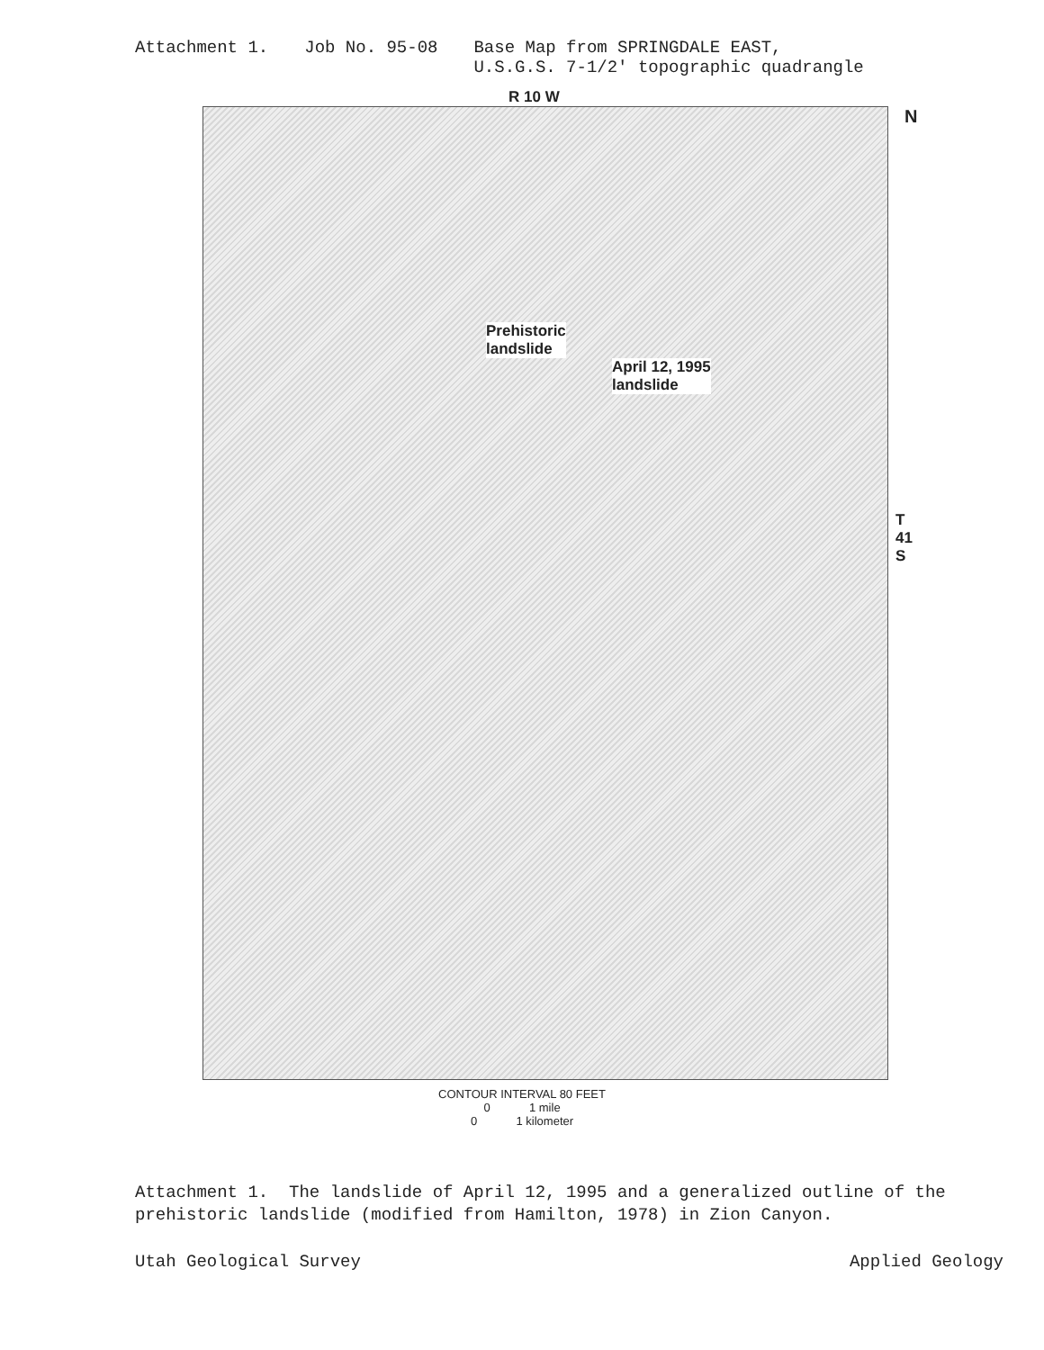Attachment 1. Job No. 95-08 Base Map from SPRINGDALE EAST,
U.S.G.S. 7-1/2' topographic quadrangle
R 10 W
N
Prehistoric
landslide
April 12, 1995
landslide
T 41 S
CONTOUR INTERVAL 80 FEET
0 1 mile
0 1 kilometer
Attachment 1. The landslide of April 12, 1995 and a generalized outline of the prehistoric landslide (modified from Hamilton, 1978) in Zion Canyon.
Utah Geological Survey Applied Geology